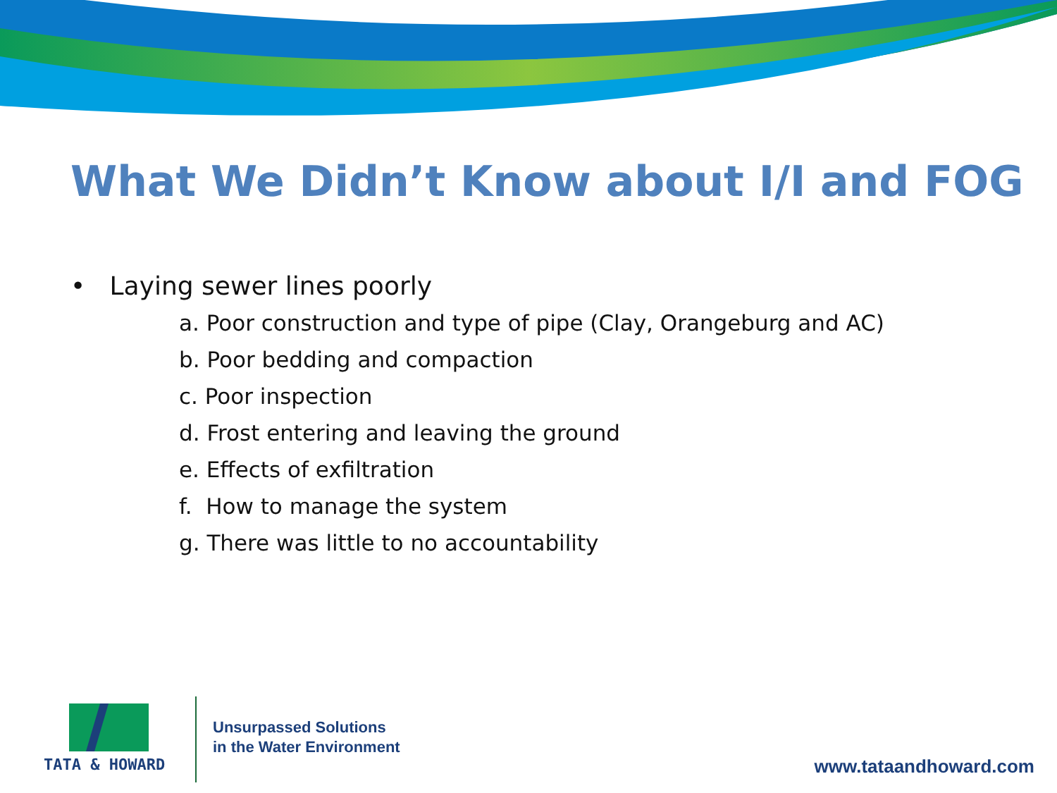What We Didn’t Know about I/I and FOG
• Laying sewer lines poorly
a. Poor construction and type of pipe (Clay, Orangeburg and AC)
b. Poor bedding and compaction
c. Poor inspection
d. Frost entering and leaving the ground
e. Effects of exfiltration
f. How to manage the system
g. There was little to no accountability
TATA & HOWARD
Unsurpassed Solutions
in the Water Environment
www.tataandhoward.com